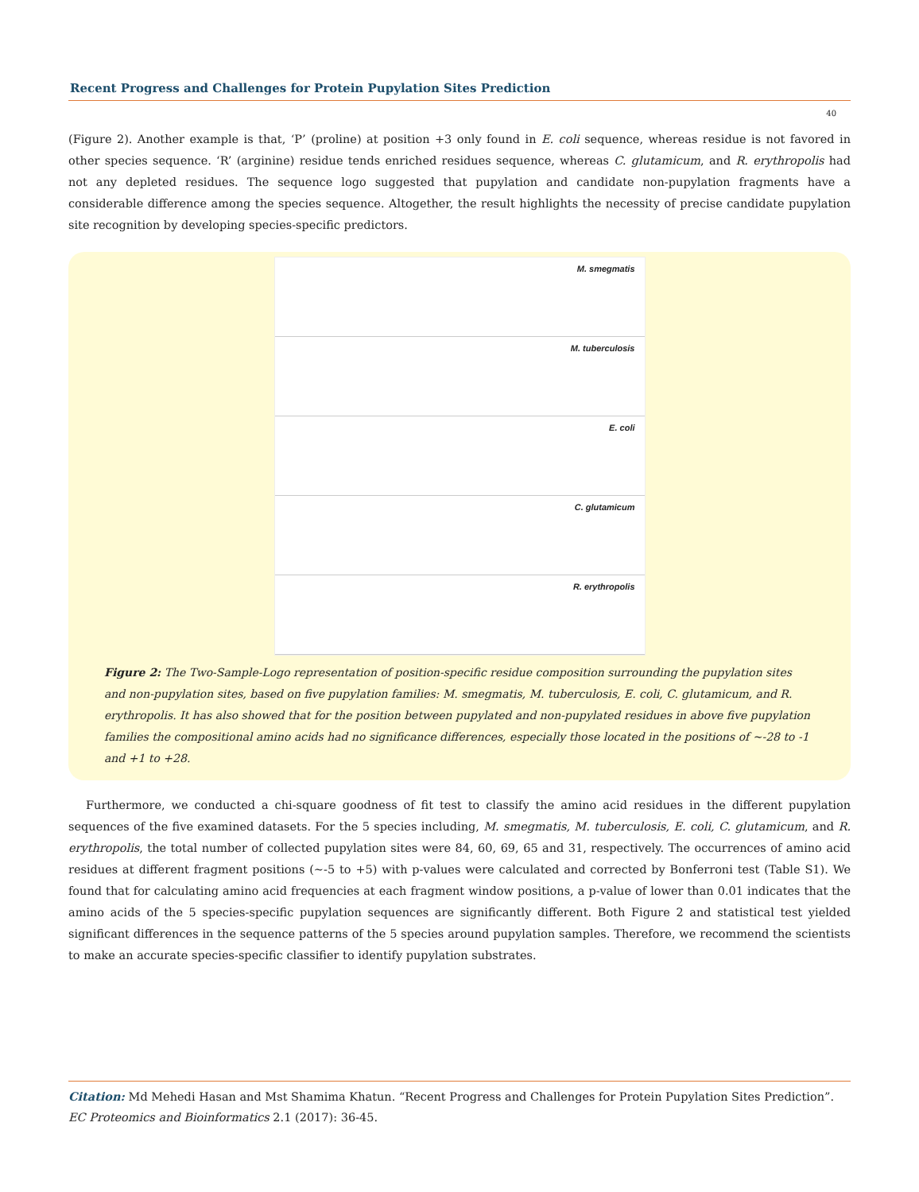Recent Progress and Challenges for Protein Pupylation Sites Prediction
40
(Figure 2). Another example is that, ‘P’ (proline) at position +3 only found in E. coli sequence, whereas residue is not favored in other species sequence. ‘R’ (arginine) residue tends enriched residues sequence, whereas C. glutamicum, and R. erythropolis had not any depleted residues. The sequence logo suggested that pupylation and candidate non-pupylation fragments have a considerable difference among the species sequence. Altogether, the result highlights the necessity of precise candidate pupylation site recognition by developing species-specific predictors.
M. smegmatis
M. tuberculosis
E. coli
C. glutamicum
R. erythropolis
Figure 2: The Two-Sample-Logo representation of position-specific residue composition surrounding the pupylation sites and non-pupylation sites, based on five pupylation families: M. smegmatis, M. tuberculosis, E. coli, C. glutamicum, and R. erythropolis. It has also showed that for the position between pupylated and non-pupylated residues in above five pupylation families the compositional amino acids had no significance differences, especially those located in the positions of ~-28 to -1 and +1 to +28.
Furthermore, we conducted a chi-square goodness of fit test to classify the amino acid residues in the different pupylation sequences of the five examined datasets. For the 5 species including, M. smegmatis, M. tuberculosis, E. coli, C. glutamicum, and R. erythropolis, the total number of collected pupylation sites were 84, 60, 69, 65 and 31, respectively. The occurrences of amino acid residues at different fragment positions (~-5 to +5) with p-values were calculated and corrected by Bonferroni test (Table S1). We found that for calculating amino acid frequencies at each fragment window positions, a p-value of lower than 0.01 indicates that the amino acids of the 5 species-specific pupylation sequences are significantly different. Both Figure 2 and statistical test yielded significant differences in the sequence patterns of the 5 species around pupylation samples. Therefore, we recommend the scientists to make an accurate species-specific classifier to identify pupylation substrates.
Citation: Md Mehedi Hasan and Mst Shamima Khatun. “Recent Progress and Challenges for Protein Pupylation Sites Prediction”. EC Proteomics and Bioinformatics 2.1 (2017): 36-45.